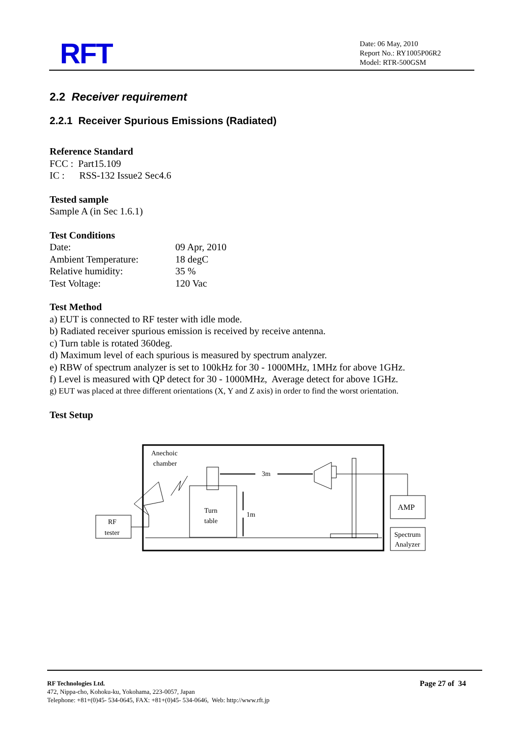RFT
Date: 06 May, 2010
Report No.: RY1005P06R2
Model: RTR-500GSM
2.2 Receiver requirement
2.2.1 Receiver Spurious Emissions (Radiated)
Reference Standard
FCC : Part15.109
IC : RSS-132 Issue2 Sec4.6
Tested sample
Sample A (in Sec 1.6.1)
Test Conditions
Date: 09 Apr, 2010
Ambient Temperature: 18 degC
Relative humidity: 35 %
Test Voltage: 120 Vac
Test Method
a) EUT is connected to RF tester with idle mode.
b) Radiated receiver spurious emission is received by receive antenna.
c) Turn table is rotated 360deg.
d) Maximum level of each spurious is measured by spectrum analyzer.
e) RBW of spectrum analyzer is set to 100kHz for 30 - 1000MHz, 1MHz for above 1GHz.
f) Level is measured with QP detect for 30 - 1000MHz, Average detect for above 1GHz.
g) EUT was placed at three different orientations (X, Y and Z axis) in order to find the worst orientation.
Test Setup
Anechoic
chamber
RF
tester
Turn
table
3m
1m
AMP
Spectrum
Analyzer
RF Technologies Ltd.
472, Nippa-cho, Kohoku-ku, Yokohama, 223-0057, Japan
Telephone: +81+(0)45- 534-0645, FAX: +81+(0)45- 534-0646, Web: http://www.rft.jp
Page 27 of 34